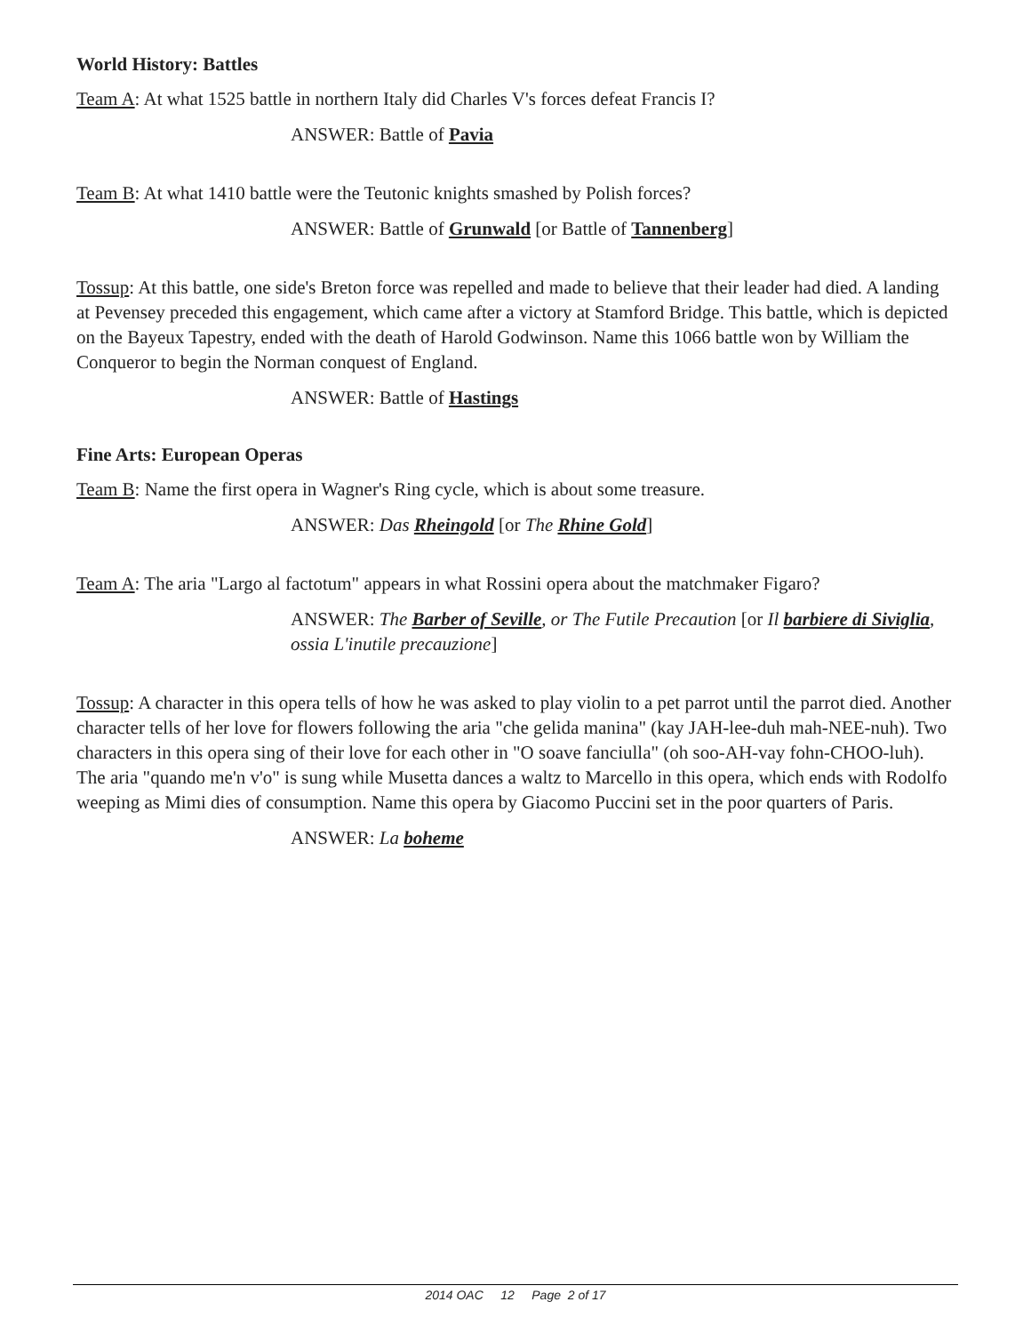World History: Battles
Team A: At what 1525 battle in northern Italy did Charles V's forces defeat Francis I?
ANSWER: Battle of Pavia
Team B: At what 1410 battle were the Teutonic knights smashed by Polish forces?
ANSWER: Battle of Grunwald [or Battle of Tannenberg]
Tossup: At this battle, one side's Breton force was repelled and made to believe that their leader had died. A landing at Pevensey preceded this engagement, which came after a victory at Stamford Bridge. This battle, which is depicted on the Bayeux Tapestry, ended with the death of Harold Godwinson. Name this 1066 battle won by William the Conqueror to begin the Norman conquest of England.
ANSWER: Battle of Hastings
Fine Arts: European Operas
Team B: Name the first opera in Wagner's Ring cycle, which is about some treasure.
ANSWER: Das Rheingold [or The Rhine Gold]
Team A: The aria "Largo al factotum" appears in what Rossini opera about the matchmaker Figaro?
ANSWER: The Barber of Seville, or The Futile Precaution [or Il barbiere di Siviglia, ossia L'inutile precauzione]
Tossup: A character in this opera tells of how he was asked to play violin to a pet parrot until the parrot died. Another character tells of her love for flowers following the aria "che gelida manina" (kay JAH-lee-duh mah-NEE-nuh). Two characters in this opera sing of their love for each other in "O soave fanciulla" (oh soo-AH-vay fohn-CHOO-luh). The aria "quando me'n v'o" is sung while Musetta dances a waltz to Marcello in this opera, which ends with Rodolfo weeping as Mimi dies of consumption. Name this opera by Giacomo Puccini set in the poor quarters of Paris.
ANSWER: La boheme
2014 OAC 12 Page 2 of 17